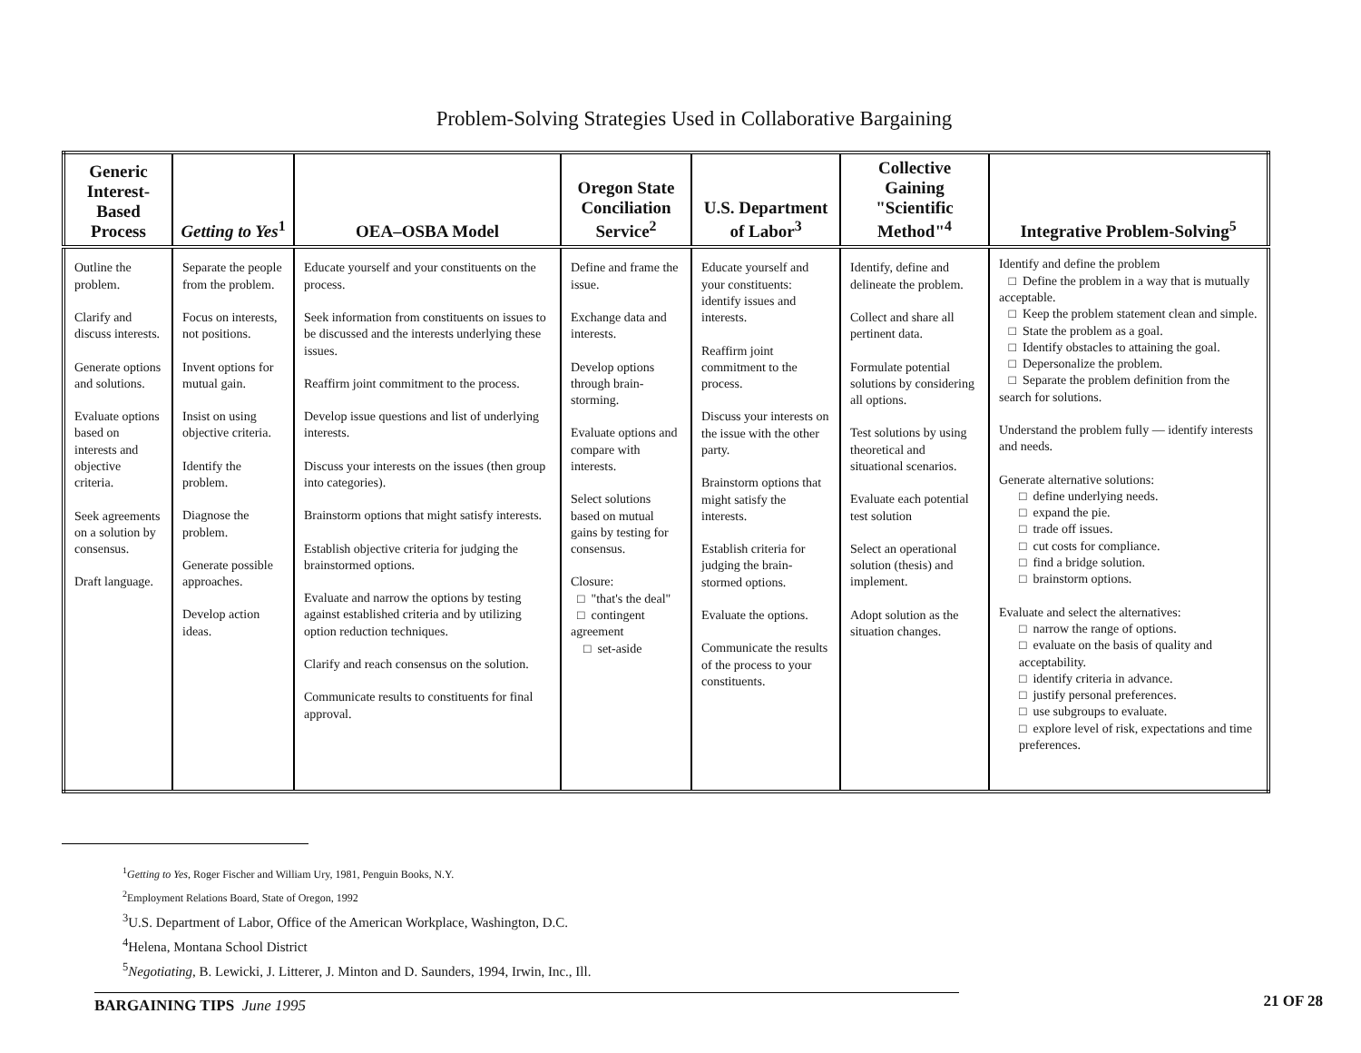Problem-Solving Strategies Used in Collaborative Bargaining
| Generic Interest-Based Process | Getting to Yes<sup>1</sup> | OEA–OSBA Model | Oregon State Conciliation Service<sup>2</sup> | U.S. Department of Labor<sup>3</sup> | Collective Gaining "Scientific Method"<sup>4</sup> | Integrative Problem-Solving<sup>5</sup> |
| --- | --- | --- | --- | --- | --- | --- |
| Outline the problem. Clarify and discuss interests. Generate options and solutions. Evaluate options based on interests and objective criteria. Seek agreements on a solution by consensus. Draft language. | Separate the people from the problem. Focus on interests, not positions. Invent options for mutual gain. Insist on using objective criteria. Identify the problem. Diagnose the problem. Generate possible approaches. Develop action ideas. | Educate yourself and your constituents on the process. Seek information from constituents on issues to be discussed and the interests underlying these issues. Reaffirm joint commitment to the process. Develop issue questions and list of underlying interests. Discuss your interests on the issues (then group into categories). Brainstorm options that might satisfy interests. Establish objective criteria for judging the brainstormed options. Evaluate and narrow the options by testing against established criteria and by utilizing option reduction techniques. Clarify and reach consensus on the solution. Communicate results to constituents for final approval. | Define and frame the issue. Exchange data and interests. Develop options through brain-storming. Evaluate options and compare with interests. Select solutions based on mutual gains by testing for consensus. Closure: □ "that's the deal" □ contingent agreement □ set-aside | Educate yourself and your constituents: identify issues and interests. Reaffirm joint commitment to the process. Discuss your interests on the issue with the other party. Brainstorm options that might satisfy the interests. Establish criteria for judging the brain-stormed options. Evaluate the options. Communicate the results of the process to your constituents. | Identify, define and delineate the problem. Collect and share all pertinent data. Formulate potential solutions by considering all options. Test solutions by using theoretical and situational scenarios. Evaluate each potential test solution Select an operational solution (thesis) and implement. Adopt solution as the situation changes. | Identify and define the problem □ Define the problem in a way that is mutually acceptable. □ Keep the problem statement clean and simple. □ State the problem as a goal. □ Identify obstacles to attaining the goal. □ Depersonalize the problem. □ Separate the problem definition from the search for solutions. Understand the problem fully — identify interests and needs. Generate alternative solutions: □ define underlying needs. □ expand the pie. □ trade off issues. □ cut costs for compliance. □ find a bridge solution. □ brainstorm options. Evaluate and select the alternatives: □ narrow the range of options. □ evaluate on the basis of quality and acceptability. □ identify criteria in advance. □ justify personal preferences. □ use subgroups to evaluate. □ explore level of risk, expectations and time preferences. |
<sup>1</sup> Getting to Yes, Roger Fischer and William Ury, 1981, Penguin Books, N.Y.
<sup>2</sup> Employment Relations Board, State of Oregon, 1992
<sup>3</sup> U.S. Department of Labor, Office of the American Workplace, Washington, D.C.
<sup>4</sup> Helena, Montana School District
<sup>5</sup> Negotiating, B. Lewicki, J. Litterer, J. Minton and D. Saunders, 1994, Irwin, Inc., Ill.
BARGAINING TIPS June 1995 21 OF 28